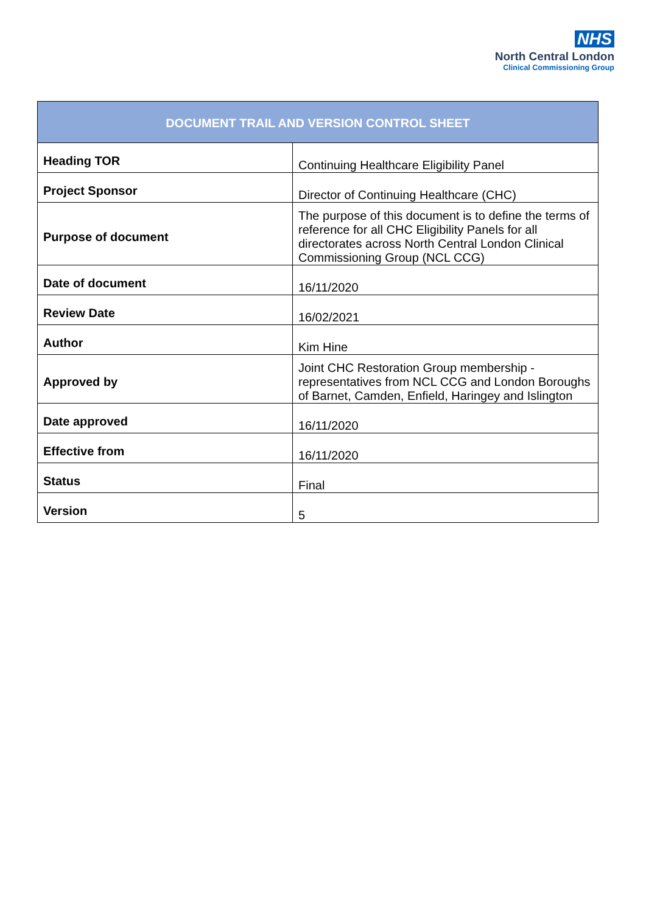NHS
North Central London
Clinical Commissioning Group
| DOCUMENT TRAIL AND VERSION CONTROL SHEET | |
| --- | --- |
| Heading TOR | Continuing Healthcare Eligibility Panel |
| Project Sponsor | Director of Continuing Healthcare (CHC) |
| Purpose of document | The purpose of this document is to define the terms of reference for all CHC Eligibility Panels for all directorates across North Central London Clinical Commissioning Group (NCL CCG) |
| Date of document | 16/11/2020 |
| Review Date | 16/02/2021 |
| Author | Kim Hine |
| Approved by | Joint CHC Restoration Group membership - representatives from NCL CCG and London Boroughs of Barnet, Camden, Enfield, Haringey and Islington |
| Date approved | 16/11/2020 |
| Effective from | 16/11/2020 |
| Status | Final |
| Version | 5 |